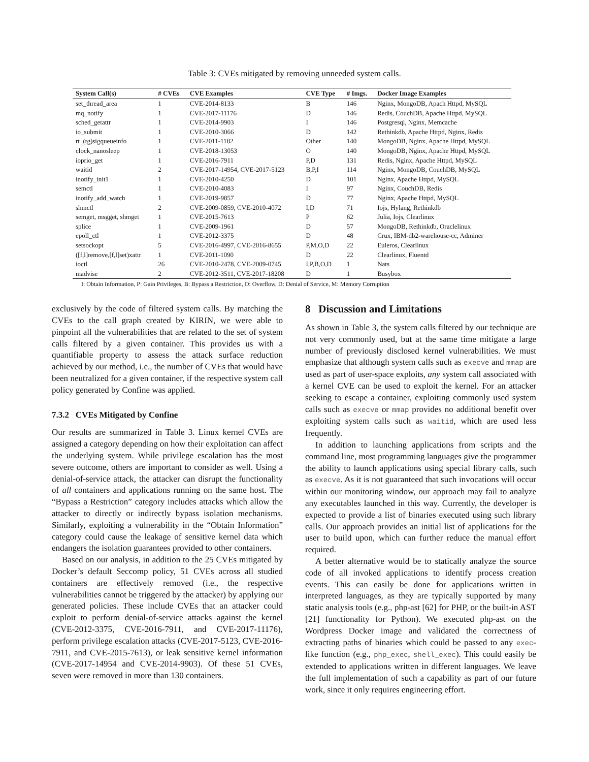Table 3: CVEs mitigated by removing unneeded system calls.
| System Call(s) | # CVEs | CVE Examples | CVE Type | # Imgs. | Docker Image Examples |
| --- | --- | --- | --- | --- | --- |
| set_thread_area | 1 | CVE-2014-8133 | B | 146 | Nginx, MongoDB, Apach Httpd, MySQL |
| mq_notify | 1 | CVE-2017-11176 | D | 146 | Redis, CouchDB, Apache Httpd, MySQL |
| sched_getattr | 1 | CVE-2014-9903 | I | 146 | Postgresql, Nginx, Memcache |
| io_submit | 1 | CVE-2010-3066 | D | 142 | Rethinkdb, Apache Httpd, Nginx, Redis |
| rt_(tg)sigqueueinfo | 1 | CVE-2011-1182 | Other | 140 | MongoDB, Nginx, Apache Httpd, MySQL |
| clock_nanosleep | 1 | CVE-2018-13053 | O | 140 | MongoDB, Nginx, Apache Httpd, MySQL |
| ioprio_get | 1 | CVE-2016-7911 | P,D | 131 | Redis, Nginx, Apache Httpd, MySQL |
| waitid | 2 | CVE-2017-14954, CVE-2017-5123 | B,P,I | 114 | Nginx, MongoDB, CouchDB, MySQL |
| inotify_init1 | 1 | CVE-2010-4250 | D | 101 | Nginx, Apache Httpd, MySQL |
| semctl | 1 | CVE-2010-4083 | I | 97 | Nginx, CouchDB, Redis |
| inotify_add_watch | 1 | CVE-2019-9857 | D | 77 | Nginx, Apache Httpd, MySQL |
| shmctl | 2 | CVE-2009-0859, CVE-2010-4072 | I,D | 71 | Iojs, Hylang, Rethinkdb |
| semget, msgget, shmget | 1 | CVE-2015-7613 | P | 62 | Julia, Iojs, Clearlinux |
| splice | 1 | CVE-2009-1961 | D | 57 | MongoDB, Rethinkdb, Oraclelinux |
| epoll_ctl | 1 | CVE-2012-3375 | D | 48 | Crux, IBM-db2-warehouse-cc, Adminer |
| setsockopt | 5 | CVE-2016-4997, CVE-2016-8655 | P,M,O,D | 22 | Euleros, Clearlinux |
| ([f,l]remove,[f,l]set)xattr | 1 | CVE-2011-1090 | D | 22 | Clearlinux, Fluentd |
| ioctl | 26 | CVE-2010-2478, CVE-2009-0745 | I,P,B,O,D | 1 | Nats |
| madvise | 2 | CVE-2012-3511, CVE-2017-18208 | D | 1 | Busybox |
I: Obtain Information, P: Gain Privileges, B: Bypass a Restriction, O: Overflow, D: Denial of Service, M: Memory Corruption
exclusively by the code of filtered system calls. By matching the CVEs to the call graph created by KIRIN, we were able to pinpoint all the vulnerabilities that are related to the set of system calls filtered by a given container. This provides us with a quantifiable property to assess the attack surface reduction achieved by our method, i.e., the number of CVEs that would have been neutralized for a given container, if the respective system call policy generated by Confine was applied.
7.3.2 CVEs Mitigated by Confine
Our results are summarized in Table 3. Linux kernel CVEs are assigned a category depending on how their exploitation can affect the underlying system. While privilege escalation has the most severe outcome, others are important to consider as well. Using a denial-of-service attack, the attacker can disrupt the functionality of all containers and applications running on the same host. The “Bypass a Restriction” category includes attacks which allow the attacker to directly or indirectly bypass isolation mechanisms. Similarly, exploiting a vulnerability in the “Obtain Information” category could cause the leakage of sensitive kernel data which endangers the isolation guarantees provided to other containers.
Based on our analysis, in addition to the 25 CVEs mitigated by Docker’s default Seccomp policy, 51 CVEs across all studied containers are effectively removed (i.e., the respective vulnerabilities cannot be triggered by the attacker) by applying our generated policies. These include CVEs that an attacker could exploit to perform denial-of-service attacks against the kernel (CVE-2012-3375, CVE-2016-7911, and CVE-2017-11176), perform privilege escalation attacks (CVE-2017-5123, CVE-2016-7911, and CVE-2015-7613), or leak sensitive kernel information (CVE-2017-14954 and CVE-2014-9903). Of these 51 CVEs, seven were removed in more than 130 containers.
8 Discussion and Limitations
As shown in Table 3, the system calls filtered by our technique are not very commonly used, but at the same time mitigate a large number of previously disclosed kernel vulnerabilities. We must emphasize that although system calls such as execve and mmap are used as part of user-space exploits, any system call associated with a kernel CVE can be used to exploit the kernel. For an attacker seeking to escape a container, exploiting commonly used system calls such as execve or mmap provides no additional benefit over exploiting system calls such as waitid, which are used less frequently.
In addition to launching applications from scripts and the command line, most programming languages give the programmer the ability to launch applications using special library calls, such as execve. As it is not guaranteed that such invocations will occur within our monitoring window, our approach may fail to analyze any executables launched in this way. Currently, the developer is expected to provide a list of binaries executed using such library calls. Our approach provides an initial list of applications for the user to build upon, which can further reduce the manual effort required.
A better alternative would be to statically analyze the source code of all invoked applications to identify process creation events. This can easily be done for applications written in interpreted languages, as they are typically supported by many static analysis tools (e.g., php-ast [62] for PHP, or the built-in AST [21] functionality for Python). We executed php-ast on the Wordpress Docker image and validated the correctness of extracting paths of binaries which could be passed to any exec-like function (e.g., php_exec, shell_exec). This could easily be extended to applications written in different languages. We leave the full implementation of such a capability as part of our future work, since it only requires engineering effort.